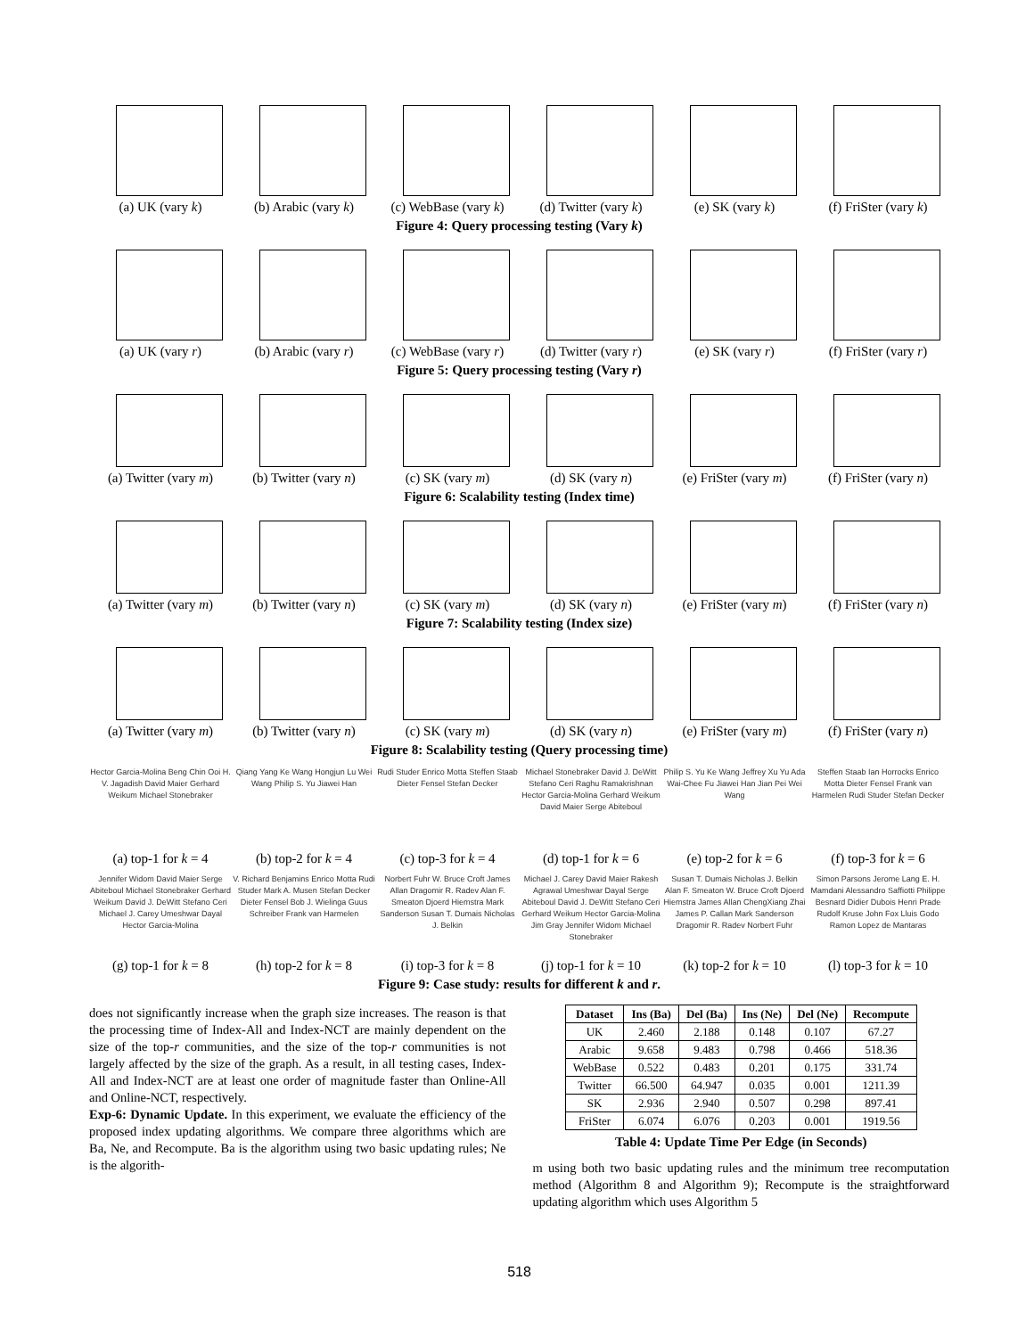(a) UK (vary k) (b) Arabic (vary k)
(c) WebBase (vary k)
(d) Twitter (vary k)
(e) SK (vary k) (f) FriSter (vary k)
Figure 4: Query processing testing (Vary k)
(a) UK (vary r) (b) Arabic (vary r)
(c) WebBase (vary r)
(d) Twitter (vary r)
(e) SK (vary r) (f) FriSter (vary r)
Figure 5: Query processing testing (Vary r)
(a) Twitter (vary m)
(b) Twitter (vary n)
(c) SK (vary m) (d) SK (vary n) (e) FriSter (vary m)
(f) FriSter (vary n)
Figure 6: Scalability testing (Index time)
(a) Twitter (vary m)
(b) Twitter (vary n)
(c) SK (vary m) (d) SK (vary n) (e) FriSter (vary m)
(f) FriSter (vary n)
Figure 7: Scalability testing (Index size)
(a) Twitter (vary m)
(b) Twitter (vary n)
(c) SK (vary m) (d) SK (vary n) (e) FriSter (vary m)
(f) FriSter (vary n)
Figure 8: Scalability testing (Query processing time)
Hector Garcia-Molina Beng Chin Ooi H. V. Jagadish David Maier Gerhard Weikum Michael Stonebraker
(a) top-1 for k = 4
Qiang Yang Ke Wang Hongjun Lu Wei Wang Philip S. Yu Jiawei Han
(b) top-2 for k = 4
Rudi Studer Enrico Motta Steffen Staab Dieter Fensel Stefan Decker
(c) top-3 for k = 4
Michael Stonebraker David J. DeWitt Stefano Ceri Raghu Ramakrishnan Hector Garcia-Molina Gerhard Weikum David Maier Serge Abiteboul
(d) top-1 for k = 6
Philip S. Yu Ke Wang Jeffrey Xu Yu Ada Wai-Chee Fu Jiawei Han Jian Pei Wei Wang
(e) top-2 for k = 6
Steffen Staab Ian Horrocks Enrico Motta Dieter Fensel Frank van Harmelen Rudi Studer Stefan Decker
(f) top-3 for k = 6
Jennifer Widom David Maier Serge Abiteboul Michael Stonebraker Gerhard Weikum David J. DeWitt Stefano Ceri Michael J. Carey Umeshwar Dayal Hector Garcia-Molina
(g) top-1 for k = 8
V. Richard Benjamins Enrico Motta Rudi Studer Mark A. Musen Stefan Decker Dieter Fensel Bob J. Wielinga Guus Schreiber Frank van Harmelen
(h) top-2 for k = 8
Norbert Fuhr W. Bruce Croft James Allan Dragomir R. Radev Alan F. Smeaton Djoerd Hiemstra Mark Sanderson Susan T. Dumais Nicholas J. Belkin
(i) top-3 for k = 8
Michael J. Carey David Maier Rakesh Agrawal Umeshwar Dayal Serge Abiteboul David J. DeWitt Stefano Ceri Gerhard Weikum Hector Garcia-Molina Jim Gray Jennifer Widom Michael Stonebraker
(j) top-1 for k = 10
Susan T. Dumais Nicholas J. Belkin Alan F. Smeaton W. Bruce Croft Djoerd Hiemstra James Allan ChengXiang Zhai James P. Callan Mark Sanderson Dragomir R. Radev Norbert Fuhr
(k) top-2 for k = 10
Simon Parsons Jerome Lang E. H. Mamdani Alessandro Saffiotti Philippe Besnard Didier Dubois Henri Prade Rudolf Kruse John Fox Lluis Godo Ramon Lopez de Mantaras
(l) top-3 for k = 10
Figure 9: Case study: results for different k and r.
does not significantly increase when the graph size increases. The reason is that the processing time of Index-All and Index-NCT are mainly dependent on the size of the top-r communities, and the size of the top-r communities is not largely affected by the size of the graph. As a result, in all testing cases, Index-All and Index-NCT are at least one order of magnitude faster than Online-All and Online-NCT, respectively.
Exp-6: Dynamic Update. In this experiment, we evaluate the efficiency of the proposed index updating algorithms. We compare three algorithms which are Ba, Ne, and Recompute. Ba is the algorithm using two basic updating rules; Ne is the algorith-
| Dataset | Ins (Ba) | Del (Ba) | Ins (Ne) | Del (Ne) | Recompute |
| --- | --- | --- | --- | --- | --- |
| UK | 2.460 | 2.188 | 0.148 | 0.107 | 67.27 |
| Arabic | 9.658 | 9.483 | 0.798 | 0.466 | 518.36 |
| WebBase | 0.522 | 0.483 | 0.201 | 0.175 | 331.74 |
| Twitter | 66.500 | 64.947 | 0.035 | 0.001 | 1211.39 |
| SK | 2.936 | 2.940 | 0.507 | 0.298 | 897.41 |
| FriSter | 6.074 | 6.076 | 0.203 | 0.001 | 1919.56 |
Table 4: Update Time Per Edge (in Seconds)
m using both two basic updating rules and the minimum tree recomputation method (Algorithm 8 and Algorithm 9); Recompute is the straightforward updating algorithm which uses Algorithm 5
518